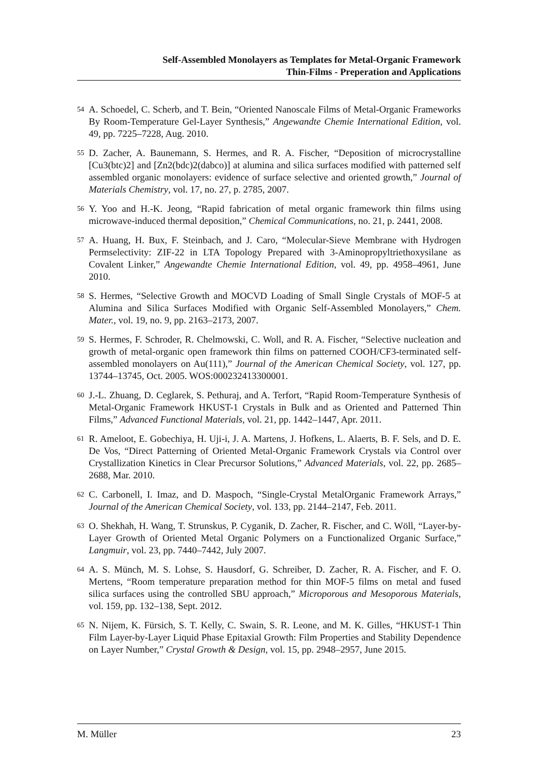Self-Assembled Monolayers as Templates for Metal-Organic Framework
Thin-Films - Preperation and Applications
<sup>54</sup> A. Schoedel, C. Scherb, and T. Bein, “Oriented Nanoscale Films of Metal-Organic Frameworks By Room-Temperature Gel-Layer Synthesis,” Angewandte Chemie International Edition, vol. 49, pp. 7225–7228, Aug. 2010.
<sup>55</sup> D. Zacher, A. Baunemann, S. Hermes, and R. A. Fischer, “Deposition of microcrystalline [Cu3(btc)2] and [Zn2(bdc)2(dabco)] at alumina and silica surfaces modified with patterned self assembled organic monolayers: evidence of surface selective and oriented growth,” Journal of Materials Chemistry, vol. 17, no. 27, p. 2785, 2007.
<sup>56</sup> Y. Yoo and H.-K. Jeong, “Rapid fabrication of metal organic framework thin films using microwave-induced thermal deposition,” Chemical Communications, no. 21, p. 2441, 2008.
<sup>57</sup> A. Huang, H. Bux, F. Steinbach, and J. Caro, “Molecular-Sieve Membrane with Hydrogen Permselectivity: ZIF-22 in LTA Topology Prepared with 3-Aminopropyltriethoxysilane as Covalent Linker,” Angewandte Chemie International Edition, vol. 49, pp. 4958–4961, June 2010.
<sup>58</sup> S. Hermes, “Selective Growth and MOCVD Loading of Small Single Crystals of MOF-5 at Alumina and Silica Surfaces Modified with Organic Self-Assembled Monolayers,” Chem. Mater., vol. 19, no. 9, pp. 2163–2173, 2007.
<sup>59</sup> S. Hermes, F. Schroder, R. Chelmowski, C. Woll, and R. A. Fischer, “Selective nucleation and growth of metal-organic open framework thin films on patterned COOH/CF3-terminated self-assembled monolayers on Au(111),” Journal of the American Chemical Society, vol. 127, pp. 13744–13745, Oct. 2005. WOS:000232413300001.
<sup>60</sup> J.-L. Zhuang, D. Ceglarek, S. Pethuraj, and A. Terfort, “Rapid Room-Temperature Synthesis of Metal-Organic Framework HKUST-1 Crystals in Bulk and as Oriented and Patterned Thin Films,” Advanced Functional Materials, vol. 21, pp. 1442–1447, Apr. 2011.
<sup>61</sup> R. Ameloot, E. Gobechiya, H. Uji-i, J. A. Martens, J. Hofkens, L. Alaerts, B. F. Sels, and D. E. De Vos, “Direct Patterning of Oriented Metal-Organic Framework Crystals via Control over Crystallization Kinetics in Clear Precursor Solutions,” Advanced Materials, vol. 22, pp. 2685–2688, Mar. 2010.
<sup>62</sup> C. Carbonell, I. Imaz, and D. Maspoch, “Single-Crystal MetalOrganic Framework Arrays,” Journal of the American Chemical Society, vol. 133, pp. 2144–2147, Feb. 2011.
<sup>63</sup> O. Shekhah, H. Wang, T. Strunskus, P. Cyganik, D. Zacher, R. Fischer, and C. Wöll, “Layer-by-Layer Growth of Oriented Metal Organic Polymers on a Functionalized Organic Surface,” Langmuir, vol. 23, pp. 7440–7442, July 2007.
<sup>64</sup> A. S. Münch, M. S. Lohse, S. Hausdorf, G. Schreiber, D. Zacher, R. A. Fischer, and F. O. Mertens, “Room temperature preparation method for thin MOF-5 films on metal and fused silica surfaces using the controlled SBU approach,” Microporous and Mesoporous Materials, vol. 159, pp. 132–138, Sept. 2012.
<sup>65</sup> N. Nijem, K. Fürsich, S. T. Kelly, C. Swain, S. R. Leone, and M. K. Gilles, “HKUST-1 Thin Film Layer-by-Layer Liquid Phase Epitaxial Growth: Film Properties and Stability Dependence on Layer Number,” Crystal Growth & Design, vol. 15, pp. 2948–2957, June 2015.
M. Müller 23